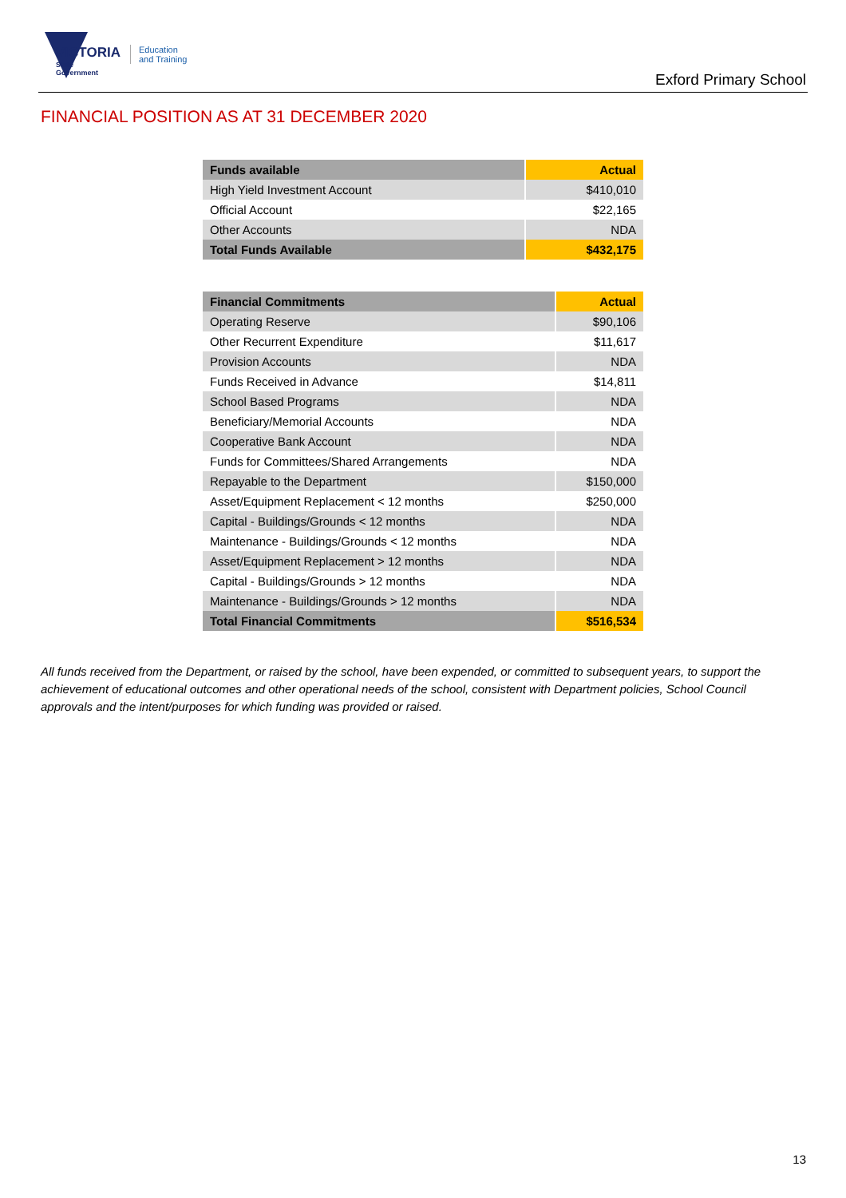VICTORIA
State
Government
Education
and Training
Exford Primary School
FINANCIAL POSITION AS AT 31 DECEMBER 2020
| Funds available | Actual |
| --- | --- |
| High Yield Investment Account | $410,010 |
| Official Account | $22,165 |
| Other Accounts | NDA |
| Total Funds Available | $432,175 |
| Financial Commitments | Actual |
| --- | --- |
| Operating Reserve | $90,106 |
| Other Recurrent Expenditure | $11,617 |
| Provision Accounts | NDA |
| Funds Received in Advance | $14,811 |
| School Based Programs | NDA |
| Beneficiary/Memorial Accounts | NDA |
| Cooperative Bank Account | NDA |
| Funds for Committees/Shared Arrangements | NDA |
| Repayable to the Department | $150,000 |
| Asset/Equipment Replacement < 12 months | $250,000 |
| Capital - Buildings/Grounds < 12 months | NDA |
| Maintenance - Buildings/Grounds < 12 months | NDA |
| Asset/Equipment Replacement > 12 months | NDA |
| Capital - Buildings/Grounds > 12 months | NDA |
| Maintenance - Buildings/Grounds > 12 months | NDA |
| Total Financial Commitments | $516,534 |
All funds received from the Department, or raised by the school, have been expended, or committed to subsequent years, to support the achievement of educational outcomes and other operational needs of the school, consistent with Department policies, School Council approvals and the intent/purposes for which funding was provided or raised.
13